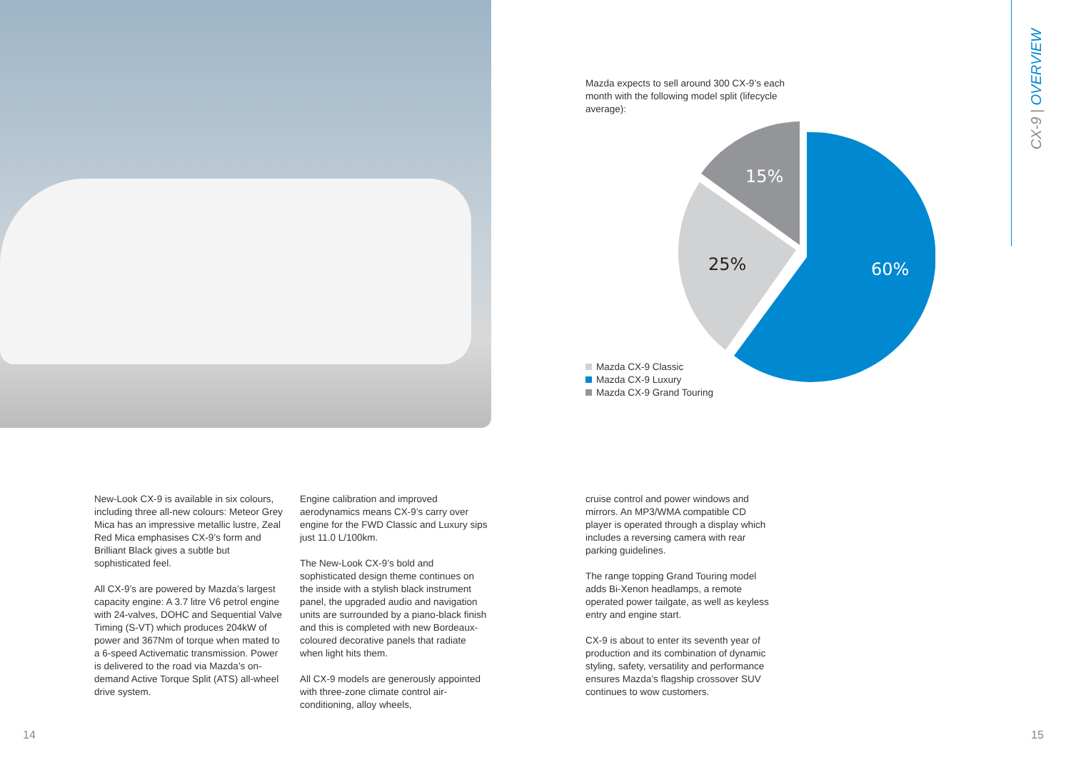CX-9 | OVERVIEW
Mazda expects to sell around 300 CX-9’s each month with the following model split (lifecycle average):
60%
25%
15%
Mazda CX-9 Classic
Mazda CX-9 Luxury
Mazda CX-9 Grand Touring
New-Look CX-9 is available in six colours, including three all-new colours: Meteor Grey Mica has an impressive metallic lustre, Zeal Red Mica emphasises CX-9’s form and Brilliant Black gives a subtle but sophisticated feel.
All CX-9’s are powered by Mazda’s largest capacity engine: A 3.7 litre V6 petrol engine with 24-valves, DOHC and Sequential Valve Timing (S-VT) which produces 204kW of power and 367Nm of torque when mated to a 6-speed Activematic transmission. Power is delivered to the road via Mazda’s on-demand Active Torque Split (ATS) all-wheel drive system.
Engine calibration and improved aerodynamics means CX-9’s carry over engine for the FWD Classic and Luxury sips just 11.0 L/100km.
The New-Look CX-9’s bold and sophisticated design theme continues on the inside with a stylish black instrument panel, the upgraded audio and navigation units are surrounded by a piano-black finish and this is completed with new Bordeaux-coloured decorative panels that radiate when light hits them.
All CX-9 models are generously appointed with three-zone climate control air-conditioning, alloy wheels,
cruise control and power windows and mirrors. An MP3/WMA compatible CD player is operated through a display which includes a reversing camera with rear parking guidelines.
The range topping Grand Touring model adds Bi-Xenon headlamps, a remote operated power tailgate, as well as keyless entry and engine start.
CX-9 is about to enter its seventh year of production and its combination of dynamic styling, safety, versatility and performance ensures Mazda’s flagship crossover SUV continues to wow customers.
14 15